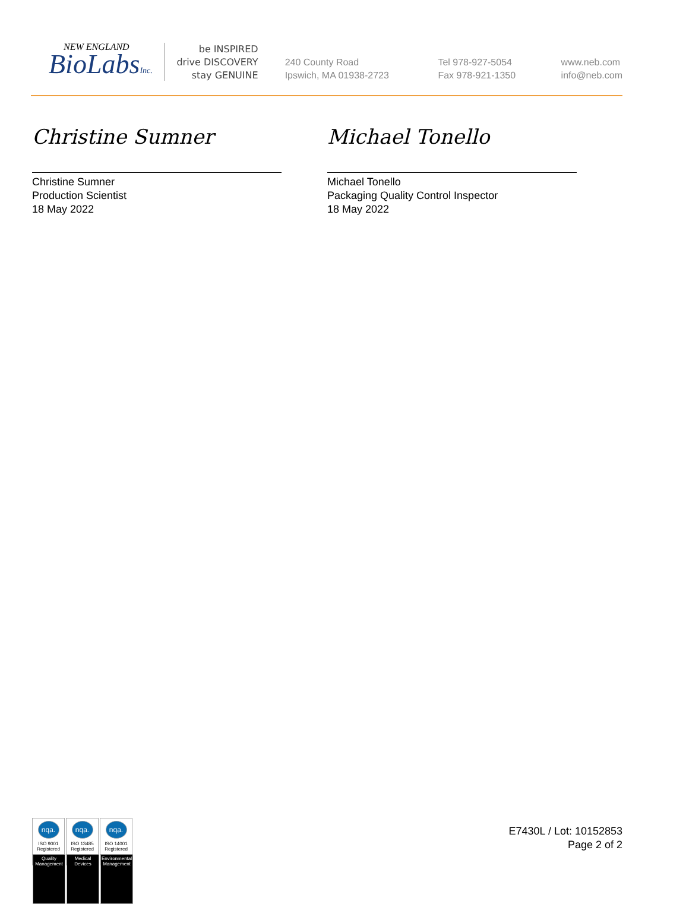NEW ENGLAND
BioLabsInc.
be INSPIRED
drive DISCOVERY
stay GENUINE
240 County Road
Ipswich, MA 01938-2723
Tel 978-927-5054
Fax 978-921-1350
www.neb.com
info@neb.com
Christine Sumner
Christine Sumner
Production Scientist
18 May 2022
Michael Tonello
Michael Tonello
Packaging Quality Control Inspector
18 May 2022
nqa.
ISO 9001
Registered
Quality Management
nqa.
ISO 13485
Registered
Medical Devices
nqa.
ISO 14001
Registered
Environmental Management
E7430L / Lot: 10152853
Page 2 of 2